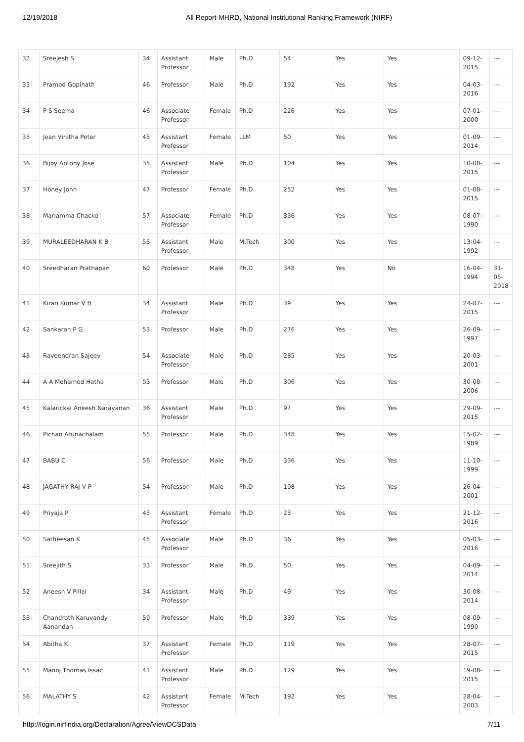12/19/2018 All Report-MHRD, National Institutional Ranking Framework (NIRF)
| 32 | Sreejesh S | 34 | Assistant Professor | Male | Ph.D | 54 | Yes | Yes | 09-12-2015 | --- |
| 33 | Pramod Gopinath | 46 | Professor | Male | Ph.D | 192 | Yes | Yes | 04-03-2016 | --- |
| 34 | P S Seema | 46 | Associate Professor | Female | Ph.D | 226 | Yes | Yes | 07-01-2000 | --- |
| 35 | Jean Vinitha Peter | 45 | Assistant Professor | Female | LLM | 50 | Yes | Yes | 01-09-2014 | --- |
| 36 | Bijoy Antony Jose | 35 | Assistant Professor | Male | Ph.D | 104 | Yes | Yes | 10-08-2015 | --- |
| 37 | Honey John | 47 | Professor | Female | Ph.D | 252 | Yes | Yes | 01-08-2015 | --- |
| 38 | Mariamma Chacko | 57 | Associate Professor | Female | Ph.D | 336 | Yes | Yes | 08-07-1990 | --- |
| 39 | MURALEEDHARAN K B | 55 | Assistant Professor | Male | M.Tech | 300 | Yes | Yes | 13-04-1992 | --- |
| 40 | Sreedharan Prathapan | 60 | Professor | Male | Ph.D | 348 | Yes | No | 16-04-1994 | 31-05-2018 |
| 41 | Kiran Kumar V B | 34 | Assistant Professor | Male | Ph.D | 39 | Yes | Yes | 24-07-2015 | --- |
| 42 | Sankaran P G | 53 | Professor | Male | Ph.D | 276 | Yes | Yes | 26-09-1997 | --- |
| 43 | Raveendran Sajeev | 54 | Associate Professor | Male | Ph.D | 285 | Yes | Yes | 20-03-2001 | --- |
| 44 | A A Mohamed Hatha | 53 | Professor | Male | Ph.D | 306 | Yes | Yes | 30-08-2006 | --- |
| 45 | Kalarickal Aneesh Narayanan | 36 | Assistant Professor | Male | Ph.D | 97 | Yes | Yes | 29-09-2015 | --- |
| 46 | Pichan Arunachalam | 55 | Professor | Male | Ph.D | 348 | Yes | Yes | 15-02-1989 | --- |
| 47 | BABU C | 56 | Professor | Male | Ph.D | 336 | Yes | Yes | 11-10-1999 | --- |
| 48 | JAGATHY RAJ V P | 54 | Professor | Male | Ph.D | 198 | Yes | Yes | 26-04-2001 | --- |
| 49 | Priyaja P | 43 | Assistant Professor | Female | Ph.D | 23 | Yes | Yes | 21-12-2016 | --- |
| 50 | Satheesan K | 45 | Associate Professor | Male | Ph.D | 36 | Yes | Yes | 05-03-2016 | --- |
| 51 | Sreejith S | 33 | Professor | Male | Ph.D | 50 | Yes | Yes | 04-09-2014 | --- |
| 52 | Aneesh V Pillai | 34 | Assistant Professor | Male | Ph.D | 49 | Yes | Yes | 30-08-2014 | --- |
| 53 | Chandroth Karuvandy Aanandan | 59 | Professor | Male | Ph.D | 339 | Yes | Yes | 08-09-1990 | --- |
| 54 | Abitha K | 37 | Assistant Professor | Female | Ph.D | 119 | Yes | Yes | 28-07-2015 | --- |
| 55 | Manoj Thomas Issac | 41 | Assistant Professor | Male | Ph.D | 129 | Yes | Yes | 19-08-2015 | --- |
| 56 | MALATHY S | 42 | Assistant Professor | Female | M.Tech | 192 | Yes | Yes | 28-04-2003 | --- |
http://login.nirfindia.org/Declaration/Agree/ViewDCSData 7/11